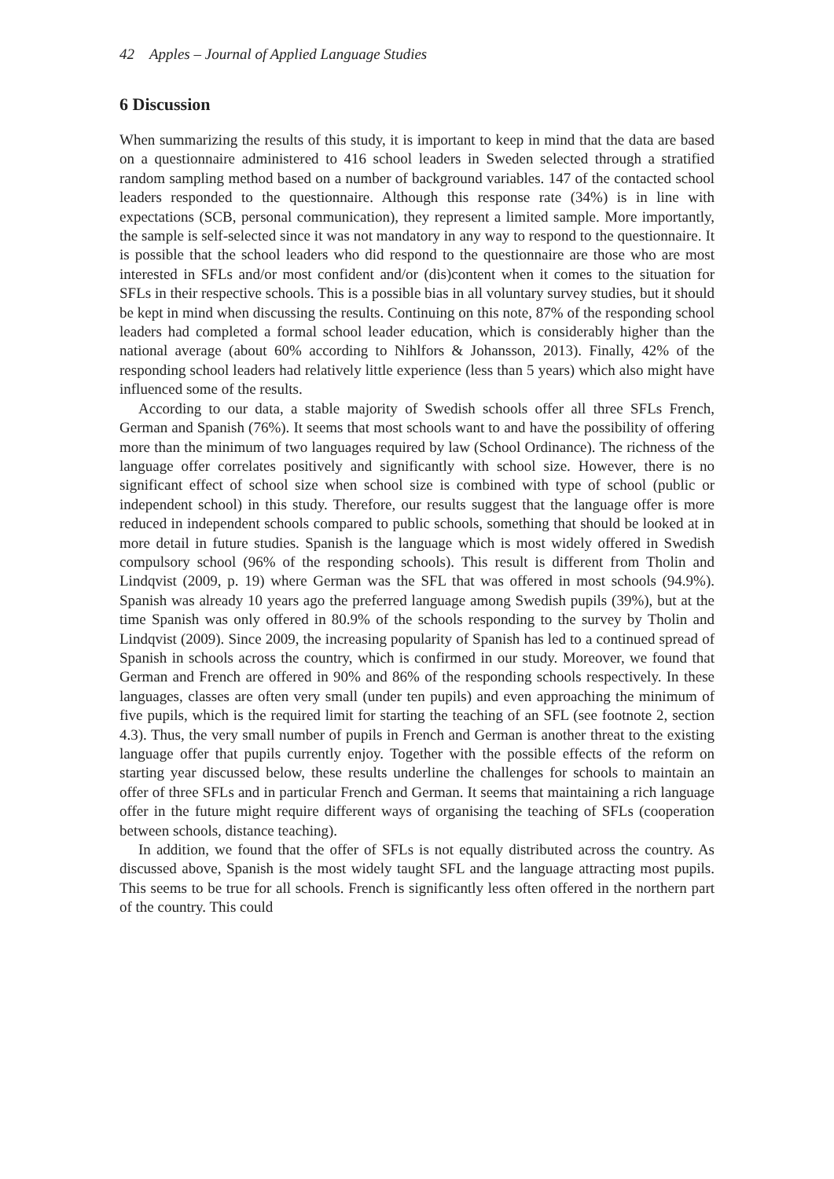42 Apples – Journal of Applied Language Studies
6 Discussion
When summarizing the results of this study, it is important to keep in mind that the data are based on a questionnaire administered to 416 school leaders in Sweden selected through a stratified random sampling method based on a number of background variables. 147 of the contacted school leaders responded to the questionnaire. Although this response rate (34%) is in line with expectations (SCB, personal communication), they represent a limited sample. More importantly, the sample is self-selected since it was not mandatory in any way to respond to the questionnaire. It is possible that the school leaders who did respond to the questionnaire are those who are most interested in SFLs and/or most confident and/or (dis)content when it comes to the situation for SFLs in their respective schools. This is a possible bias in all voluntary survey studies, but it should be kept in mind when discussing the results. Continuing on this note, 87% of the responding school leaders had completed a formal school leader education, which is considerably higher than the national average (about 60% according to Nihlfors & Johansson, 2013). Finally, 42% of the responding school leaders had relatively little experience (less than 5 years) which also might have influenced some of the results.
According to our data, a stable majority of Swedish schools offer all three SFLs French, German and Spanish (76%). It seems that most schools want to and have the possibility of offering more than the minimum of two languages required by law (School Ordinance). The richness of the language offer correlates positively and significantly with school size. However, there is no significant effect of school size when school size is combined with type of school (public or independent school) in this study. Therefore, our results suggest that the language offer is more reduced in independent schools compared to public schools, something that should be looked at in more detail in future studies. Spanish is the language which is most widely offered in Swedish compulsory school (96% of the responding schools). This result is different from Tholin and Lindqvist (2009, p. 19) where German was the SFL that was offered in most schools (94.9%). Spanish was already 10 years ago the preferred language among Swedish pupils (39%), but at the time Spanish was only offered in 80.9% of the schools responding to the survey by Tholin and Lindqvist (2009). Since 2009, the increasing popularity of Spanish has led to a continued spread of Spanish in schools across the country, which is confirmed in our study. Moreover, we found that German and French are offered in 90% and 86% of the responding schools respectively. In these languages, classes are often very small (under ten pupils) and even approaching the minimum of five pupils, which is the required limit for starting the teaching of an SFL (see footnote 2, section 4.3). Thus, the very small number of pupils in French and German is another threat to the existing language offer that pupils currently enjoy. Together with the possible effects of the reform on starting year discussed below, these results underline the challenges for schools to maintain an offer of three SFLs and in particular French and German. It seems that maintaining a rich language offer in the future might require different ways of organising the teaching of SFLs (cooperation between schools, distance teaching).
In addition, we found that the offer of SFLs is not equally distributed across the country. As discussed above, Spanish is the most widely taught SFL and the language attracting most pupils. This seems to be true for all schools. French is significantly less often offered in the northern part of the country. This could